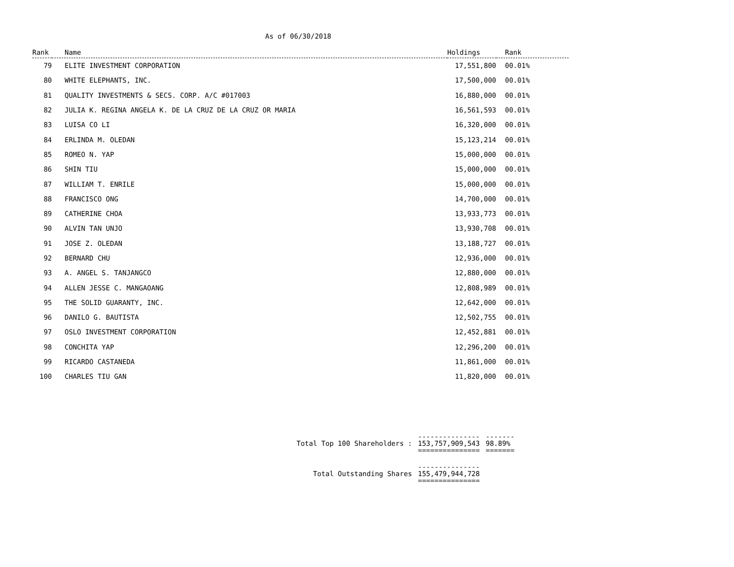As of 06/30/2018
| Rank | Name | Holdings | Rank |
| --- | --- | --- | --- |
| 79 | ELITE INVESTMENT CORPORATION | 17,551,800 | 00.01% |
| 80 | WHITE ELEPHANTS, INC. | 17,500,000 | 00.01% |
| 81 | QUALITY INVESTMENTS & SECS. CORP. A/C #017003 | 16,880,000 | 00.01% |
| 82 | JULIA K. REGINA ANGELA K. DE LA CRUZ DE LA CRUZ OR MARIA | 16,561,593 | 00.01% |
| 83 | LUISA CO LI | 16,320,000 | 00.01% |
| 84 | ERLINDA M. OLEDAN | 15,123,214 | 00.01% |
| 85 | ROMEO N. YAP | 15,000,000 | 00.01% |
| 86 | SHIN TIU | 15,000,000 | 00.01% |
| 87 | WILLIAM T. ENRILE | 15,000,000 | 00.01% |
| 88 | FRANCISCO ONG | 14,700,000 | 00.01% |
| 89 | CATHERINE CHOA | 13,933,773 | 00.01% |
| 90 | ALVIN TAN UNJO | 13,930,708 | 00.01% |
| 91 | JOSE Z. OLEDAN | 13,188,727 | 00.01% |
| 92 | BERNARD CHU | 12,936,000 | 00.01% |
| 93 | A. ANGEL S. TANJANGCO | 12,880,000 | 00.01% |
| 94 | ALLEN JESSE C. MANGAOANG | 12,808,989 | 00.01% |
| 95 | THE SOLID GUARANTY, INC. | 12,642,000 | 00.01% |
| 96 | DANILO G. BAUTISTA | 12,502,755 | 00.01% |
| 97 | OSLO INVESTMENT CORPORATION | 12,452,881 | 00.01% |
| 98 | CONCHITA YAP | 12,296,200 | 00.01% |
| 99 | RICARDO CASTANEDA | 11,861,000 | 00.01% |
| 100 | CHARLES TIU GAN | 11,820,000 | 00.01% |
| Total Top 100 Shareholders : | --------------- 153,757,909,543 =============== | ------- 98.89% ======= |
| Total Outstanding Shares | --------------- 155,479,944,728 =============== | |